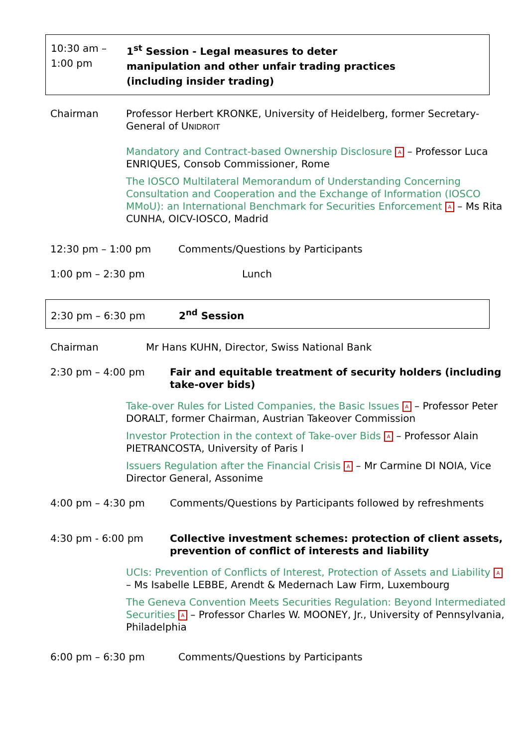10:30 am – 1:00 pm 1<sup>st</sup> Session - Legal measures to deter
manipulation and other unfair trading practices
(including insider trading)
Chairman Professor Herbert KRONKE, University of Heidelberg, former Secretary-General of UNIDROIT
Mandatory and Contract-based Ownership Disclosure A – Professor Luca ENRIQUES, Consob Commissioner, Rome
The IOSCO Multilateral Memorandum of Understanding Concerning Consultation and Cooperation and the Exchange of Information (IOSCO MMoU): an International Benchmark for Securities Enforcement A – Ms Rita CUNHA, OICV-IOSCO, Madrid
12:30 pm – 1:00 pm Comments/Questions by Participants
1:00 pm – 2:30 pm Lunch
2:30 pm – 6:30 pm 2<sup>nd</sup> Session
Chairman Mr Hans KUHN, Director, Swiss National Bank
2:30 pm – 4:00 pm Fair and equitable treatment of security holders (including take-over bids)
Take-over Rules for Listed Companies, the Basic Issues A – Professor Peter DORALT, former Chairman, Austrian Takeover Commission
Investor Protection in the context of Take-over Bids A – Professor Alain PIETRANCOSTA, University of Paris I
Issuers Regulation after the Financial Crisis A – Mr Carmine DI NOIA, Vice Director General, Assonime
4:00 pm – 4:30 pm Comments/Questions by Participants followed by refreshments
4:30 pm - 6:00 pm Collective investment schemes: protection of client assets, prevention of conflict of interests and liability
UCIs: Prevention of Conflicts of Interest, Protection of Assets and Liability A – Ms Isabelle LEBBE, Arendt & Medernach Law Firm, Luxembourg
The Geneva Convention Meets Securities Regulation: Beyond Intermediated Securities A – Professor Charles W. MOONEY, Jr., University of Pennsylvania, Philadelphia
6:00 pm – 6:30 pm Comments/Questions by Participants